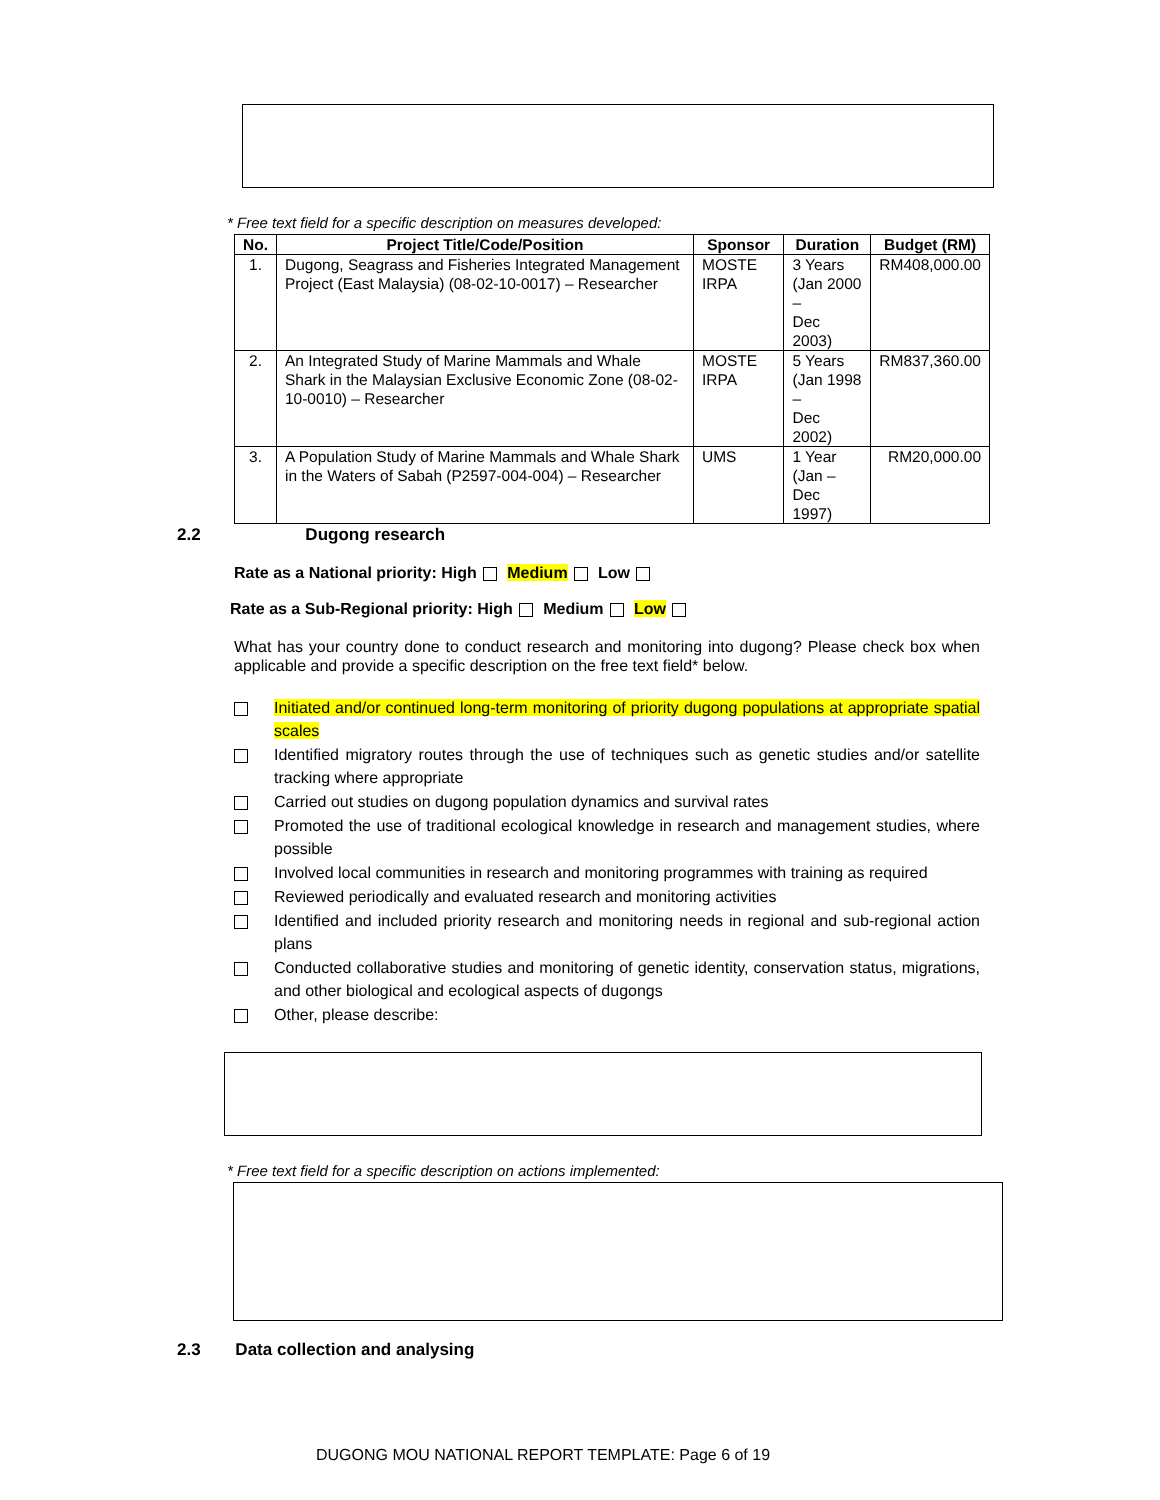* Free text field for a specific description on measures developed:
| No. | Project Title/Code/Position | Sponsor | Duration | Budget (RM) |
| --- | --- | --- | --- | --- |
| 1. | Dugong, Seagrass and Fisheries Integrated Management Project (East Malaysia) (08-02-10-0017) – Researcher | MOSTE IRPA | 3 Years (Jan 2000 – Dec 2003) | RM408,000.00 |
| 2. | An Integrated Study of Marine Mammals and Whale Shark in the Malaysian Exclusive Economic Zone (08-02-10-0010) – Researcher | MOSTE IRPA | 5 Years (Jan 1998 – Dec 2002) | RM837,360.00 |
| 3. | A Population Study of Marine Mammals and Whale Shark in the Waters of Sabah (P2597-004-004) – Researcher | UMS | 1 Year (Jan – Dec 1997) | RM20,000.00 |
2.2 Dugong research
Rate as a National priority: High Medium Low
Rate as a Sub-Regional priority: High Medium Low
What has your country done to conduct research and monitoring into dugong? Please check box when applicable and provide a specific description on the free text field* below.
Initiated and/or continued long-term monitoring of priority dugong populations at appropriate spatial scales
Identified migratory routes through the use of techniques such as genetic studies and/or satellite tracking where appropriate
Carried out studies on dugong population dynamics and survival rates
Promoted the use of traditional ecological knowledge in research and management studies, where possible
Involved local communities in research and monitoring programmes with training as required
Reviewed periodically and evaluated research and monitoring activities
Identified and included priority research and monitoring needs in regional and sub-regional action plans
Conducted collaborative studies and monitoring of genetic identity, conservation status, migrations, and other biological and ecological aspects of dugongs
Other, please describe:
* Free text field for a specific description on actions implemented:
2.3 Data collection and analysing
DUGONG MOU NATIONAL REPORT TEMPLATE: Page 6 of 19